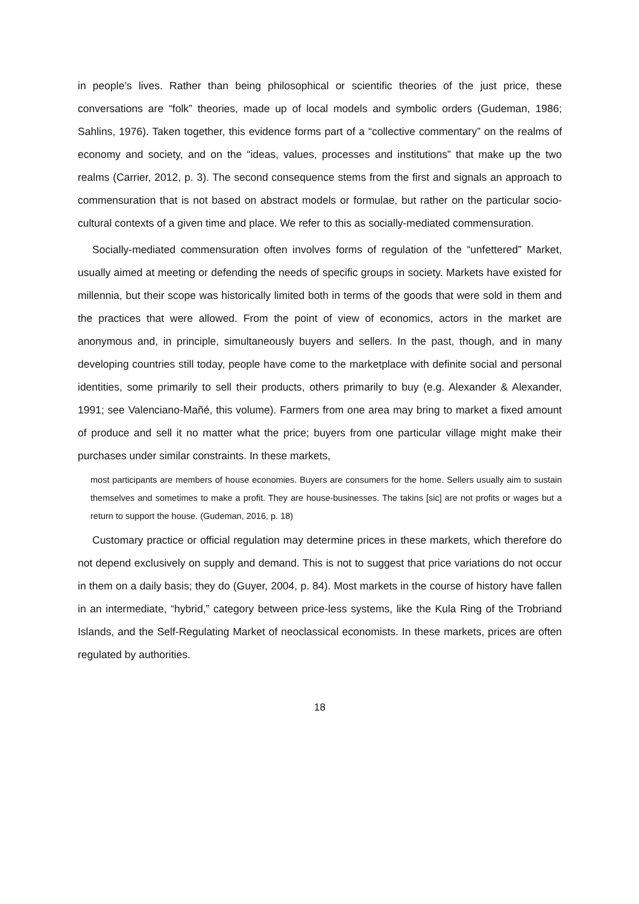in people’s lives. Rather than being philosophical or scientific theories of the just price, these conversations are “folk” theories, made up of local models and symbolic orders (Gudeman, 1986; Sahlins, 1976). Taken together, this evidence forms part of a “collective commentary” on the realms of economy and society, and on the “ideas, values, processes and institutions” that make up the two realms (Carrier, 2012, p. 3). The second consequence stems from the first and signals an approach to commensuration that is not based on abstract models or formulae, but rather on the particular socio-cultural contexts of a given time and place. We refer to this as socially-mediated commensuration.
Socially-mediated commensuration often involves forms of regulation of the “unfettered” Market, usually aimed at meeting or defending the needs of specific groups in society. Markets have existed for millennia, but their scope was historically limited both in terms of the goods that were sold in them and the practices that were allowed. From the point of view of economics, actors in the market are anonymous and, in principle, simultaneously buyers and sellers. In the past, though, and in many developing countries still today, people have come to the marketplace with definite social and personal identities, some primarily to sell their products, others primarily to buy (e.g. Alexander & Alexander, 1991; see Valenciano-Mañé, this volume). Farmers from one area may bring to market a fixed amount of produce and sell it no matter what the price; buyers from one particular village might make their purchases under similar constraints. In these markets,
most participants are members of house economies. Buyers are consumers for the home. Sellers usually aim to sustain themselves and sometimes to make a profit. They are house-businesses. The takins [sic] are not profits or wages but a return to support the house. (Gudeman, 2016, p. 18)
Customary practice or official regulation may determine prices in these markets, which therefore do not depend exclusively on supply and demand. This is not to suggest that price variations do not occur in them on a daily basis; they do (Guyer, 2004, p. 84). Most markets in the course of history have fallen in an intermediate, “hybrid,” category between price-less systems, like the Kula Ring of the Trobriand Islands, and the Self-Regulating Market of neoclassical economists. In these markets, prices are often regulated by authorities.
18